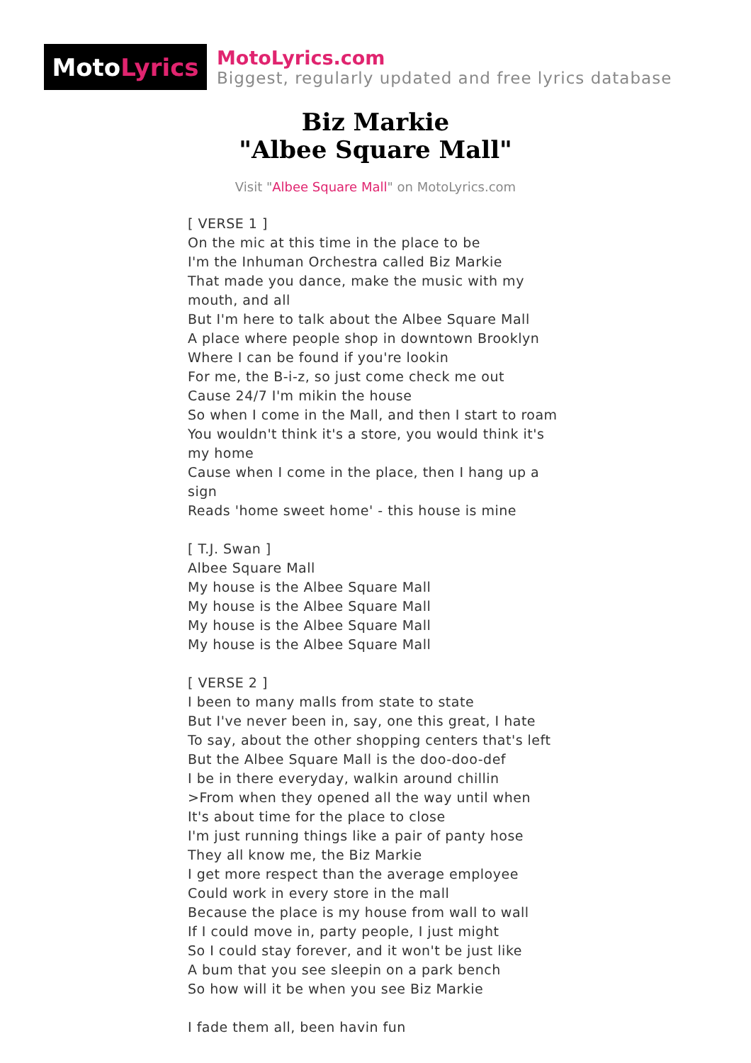Moto Lyrics
MotoLyrics.com
Biggest, regularly updated and free lyrics database
Biz Markie
"Albee Square Mall"
Visit "Albee Square Mall" on MotoLyrics.com
[ VERSE 1 ]
On the mic at this time in the place to be
I'm the Inhuman Orchestra called Biz Markie
That made you dance, make the music with my mouth, and all
But I'm here to talk about the Albee Square Mall
A place where people shop in downtown Brooklyn
Where I can be found if you're lookin
For me, the B-i-z, so just come check me out
Cause 24/7 I'm mikin the house
So when I come in the Mall, and then I start to roam
You wouldn't think it's a store, you would think it's my home
Cause when I come in the place, then I hang up a sign
Reads 'home sweet home' - this house is mine
[ T.J. Swan ]
Albee Square Mall
My house is the Albee Square Mall
My house is the Albee Square Mall
My house is the Albee Square Mall
My house is the Albee Square Mall
[ VERSE 2 ]
I been to many malls from state to state
But I've never been in, say, one this great, I hate
To say, about the other shopping centers that's left
But the Albee Square Mall is the doo-doo-def
I be in there everyday, walkin around chillin
>From when they opened all the way until when
It's about time for the place to close
I'm just running things like a pair of panty hose
They all know me, the Biz Markie
I get more respect than the average employee
Could work in every store in the mall
Because the place is my house from wall to wall
If I could move in, party people, I just might
So I could stay forever, and it won't be just like
A bum that you see sleepin on a park bench
So how will it be when you see Biz Markie
I fade them all, been havin fun